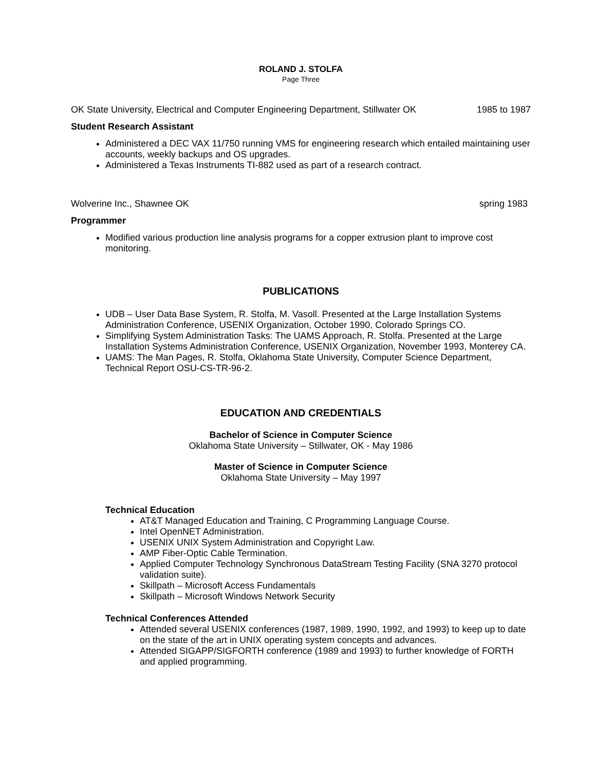ROLAND J. STOLFA
Page Three
OK State University, Electrical and Computer Engineering Department, Stillwater OK 1985 to 1987
Student Research Assistant
Administered a DEC VAX 11/750 running VMS for engineering research which entailed maintaining user accounts, weekly backups and OS upgrades.
Administered a Texas Instruments TI-882 used as part of a research contract.
Wolverine Inc., Shawnee OK spring 1983
Programmer
Modified various production line analysis programs for a copper extrusion plant to improve cost monitoring.
PUBLICATIONS
UDB – User Data Base System, R. Stolfa, M. Vasoll. Presented at the Large Installation Systems Administration Conference, USENIX Organization, October 1990, Colorado Springs CO.
Simplifying System Administration Tasks: The UAMS Approach, R. Stolfa. Presented at the Large Installation Systems Administration Conference, USENIX Organization, November 1993, Monterey CA.
UAMS: The Man Pages, R. Stolfa, Oklahoma State University, Computer Science Department, Technical Report OSU-CS-TR-96-2.
EDUCATION AND CREDENTIALS
Bachelor of Science in Computer Science
Oklahoma State University – Stillwater, OK - May 1986
Master of Science in Computer Science
Oklahoma State University – May 1997
Technical Education
AT&T Managed Education and Training, C Programming Language Course.
Intel OpenNET Administration.
USENIX UNIX System Administration and Copyright Law.
AMP Fiber-Optic Cable Termination.
Applied Computer Technology Synchronous DataStream Testing Facility (SNA 3270 protocol validation suite).
Skillpath – Microsoft Access Fundamentals
Skillpath – Microsoft Windows Network Security
Technical Conferences Attended
Attended several USENIX conferences (1987, 1989, 1990, 1992, and 1993) to keep up to date on the state of the art in UNIX operating system concepts and advances.
Attended SIGAPP/SIGFORTH conference (1989 and 1993) to further knowledge of FORTH and applied programming.